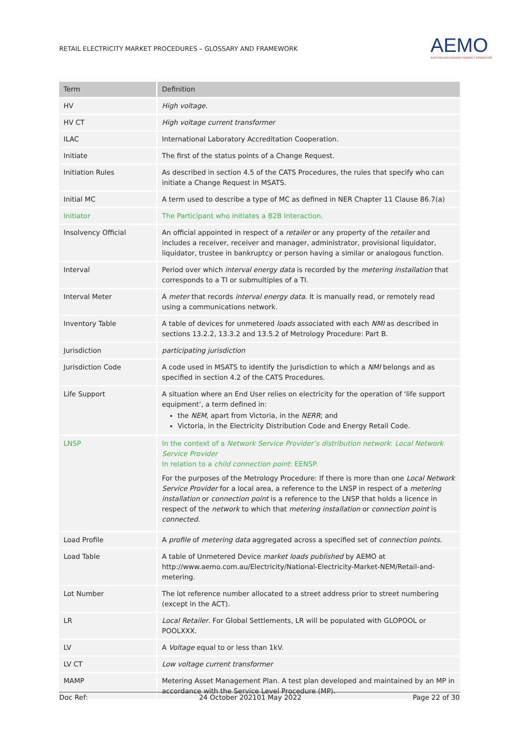RETAIL ELECTRICITY MARKET PROCEDURES – GLOSSARY AND FRAMEWORK
AEMO
AUSTRALIAN ENERGY MARKET OPERATOR
| Term | Definition |
| --- | --- |
| HV | High voltage. |
| HV CT | High voltage current transformer |
| ILAC | International Laboratory Accreditation Cooperation. |
| Initiate | The first of the status points of a Change Request. |
| Initiation Rules | As described in section 4.5 of the CATS Procedures, the rules that specify who can initiate a Change Request in MSATS. |
| Initial MC | A term used to describe a type of MC as defined in NER Chapter 11 Clause 86.7(a) |
| Initiator | The Participant who initiates a B2B Interaction. |
| Insolvency Official | An official appointed in respect of a retailer or any property of the retailer and includes a receiver, receiver and manager, administrator, provisional liquidator, liquidator, trustee in bankruptcy or person having a similar or analogous function. |
| Interval | Period over which interval energy data is recorded by the metering installation that corresponds to a TI or submultiples of a TI. |
| Interval Meter | A meter that records interval energy data . It is manually read, or remotely read using a communications network. |
| Inventory Table | A table of devices for unmetered loads associated with each NMI as described in sections 13.2.2, 13.3.2 and 13.5.2 of Metrology Procedure: Part B. |
| Jurisdiction | participating jurisdiction |
| Jurisdiction Code | A code used in MSATS to identify the Jurisdiction to which a NMI belongs and as specified in section 4.2 of the CATS Procedures. |
| Life Support | A situation where an End User relies on electricity for the operation of ‘life support equipment’, a term defined in: the NEM , apart from Victoria, in the NERR ; and Victoria, in the Electricity Distribution Code and Energy Retail Code. |
| LNSP | In the context of a Network Service Provider’s distribution network : Local Network Service Provider In relation to a child connection point : EENSP. For the purposes of the Metrology Procedure: If there is more than one Local Network Service Provider for a local area, a reference to the LNSP in respect of a metering installation or connection point is a reference to the LNSP that holds a licence in respect of the network to which that metering installation or connection point is connected . |
| Load Profile | A profile of metering data aggregated across a specified set of connection points . |
| Load Table | A table of Unmetered Device market loads published by AEMO at http://www.aemo.com.au/Electricity/National-Electricity-Market-NEM/Retail-and-metering. |
| Lot Number | The lot reference number allocated to a street address prior to street numbering (except in the ACT). |
| LR | Local Retailer . For Global Settlements, LR will be populated with GLOPOOL or POOLXXX. |
| LV | A Voltage equal to or less than 1kV. |
| LV CT | Low voltage current transformer |
| MAMP | Metering Asset Management Plan. A test plan developed and maintained by an MP in accordance with the Service Level Procedure (MP). |
Doc Ref: 24 October 202101 May 2022 Page 22 of 30